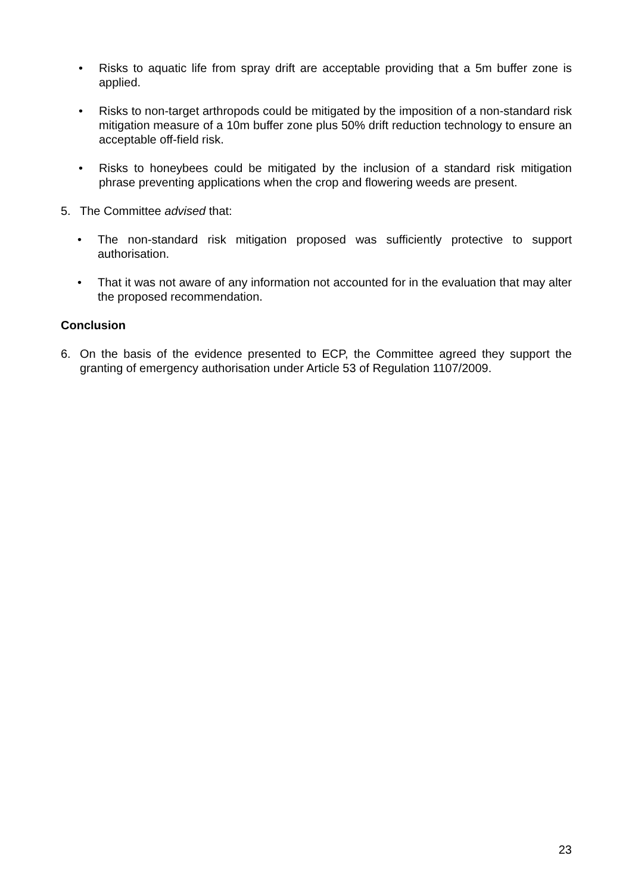• Risks to aquatic life from spray drift are acceptable providing that a 5m buffer zone is applied.
• Risks to non-target arthropods could be mitigated by the imposition of a non-standard risk mitigation measure of a 10m buffer zone plus 50% drift reduction technology to ensure an acceptable off-field risk.
• Risks to honeybees could be mitigated by the inclusion of a standard risk mitigation phrase preventing applications when the crop and flowering weeds are present.
5. The Committee advised that:
• The non-standard risk mitigation proposed was sufficiently protective to support authorisation.
• That it was not aware of any information not accounted for in the evaluation that may alter the proposed recommendation.
Conclusion
6. On the basis of the evidence presented to ECP, the Committee agreed they support the granting of emergency authorisation under Article 53 of Regulation 1107/2009.
23